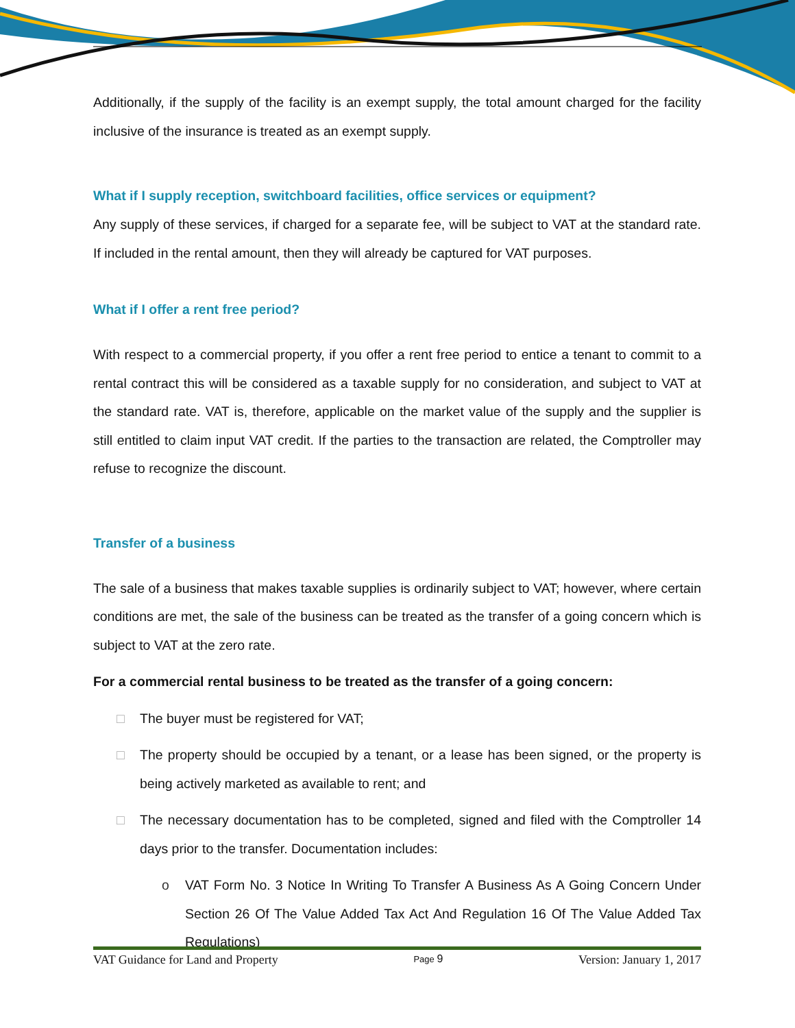Additionally, if the supply of the facility is an exempt supply, the total amount charged for the facility inclusive of the insurance is treated as an exempt supply.
What if I supply reception, switchboard facilities, office services or equipment?
Any supply of these services, if charged for a separate fee, will be subject to VAT at the standard rate. If included in the rental amount, then they will already be captured for VAT purposes.
What if I offer a rent free period?
With respect to a commercial property, if you offer a rent free period to entice a tenant to commit to a rental contract this will be considered as a taxable supply for no consideration, and subject to VAT at the standard rate. VAT is, therefore, applicable on the market value of the supply and the supplier is still entitled to claim input VAT credit. If the parties to the transaction are related, the Comptroller may refuse to recognize the discount.
Transfer of a business
The sale of a business that makes taxable supplies is ordinarily subject to VAT; however, where certain conditions are met, the sale of the business can be treated as the transfer of a going concern which is subject to VAT at the zero rate.
For a commercial rental business to be treated as the transfer of a going concern:
□
The buyer must be registered for VAT;
□
The property should be occupied by a tenant, or a lease has been signed, or the property is being actively marketed as available to rent; and
□
The necessary documentation has to be completed, signed and filed with the Comptroller 14 days prior to the transfer. Documentation includes:
o
VAT Form No. 3 Notice In Writing To Transfer A Business As A Going Concern Under Section 26 Of The Value Added Tax Act And Regulation 16 Of The Value Added Tax Regulations)
VAT Guidance for Land and Property Page 9 Version: January 1, 2017